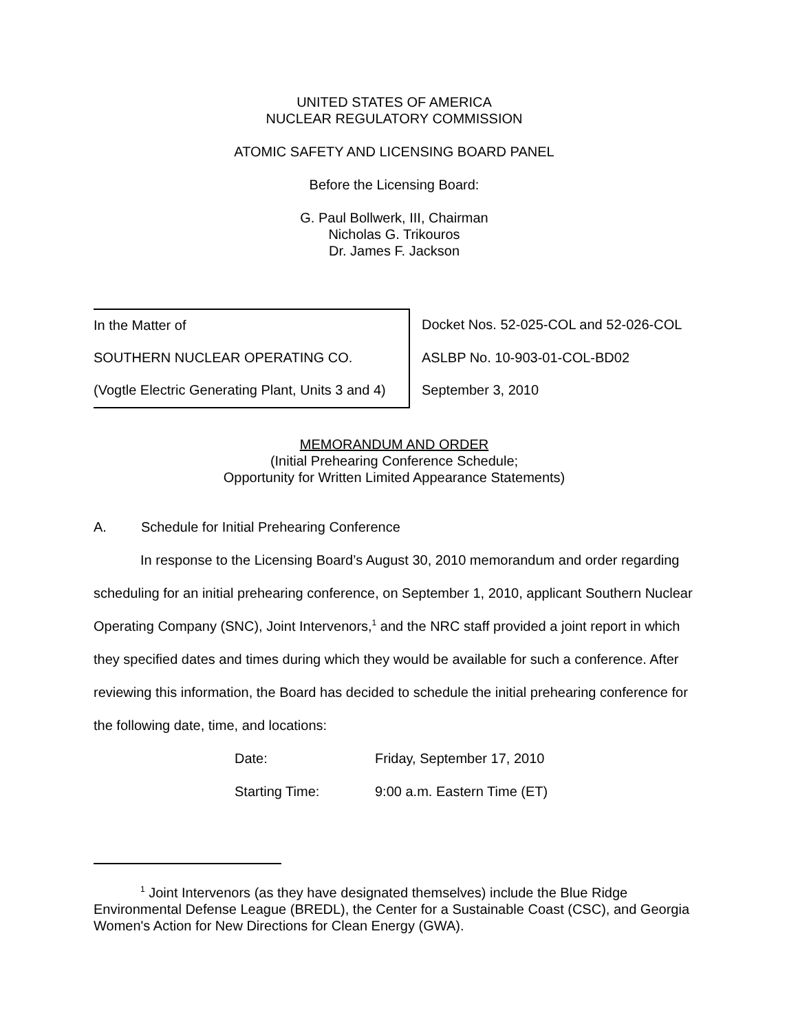UNITED STATES OF AMERICA
NUCLEAR REGULATORY COMMISSION
ATOMIC SAFETY AND LICENSING BOARD PANEL
Before the Licensing Board:
G. Paul Bollwerk, III, Chairman
Nicholas G. Trikouros
Dr. James F. Jackson
| In the Matter of | Docket Nos. 52-025-COL and 52-026-COL |
| SOUTHERN NUCLEAR OPERATING CO. | ASLBP No. 10-903-01-COL-BD02 |
| (Vogtle Electric Generating Plant, Units 3 and 4) | September 3, 2010 |
MEMORANDUM AND ORDER
(Initial Prehearing Conference Schedule;
Opportunity for Written Limited Appearance Statements)
A. Schedule for Initial Prehearing Conference
In response to the Licensing Board’s August 30, 2010 memorandum and order regarding scheduling for an initial prehearing conference, on September 1, 2010, applicant Southern Nuclear Operating Company (SNC), Joint Intervenors,<sup>1</sup> and the NRC staff provided a joint report in which they specified dates and times during which they would be available for such a conference. After reviewing this information, the Board has decided to schedule the initial prehearing conference for the following date, time, and locations:
| Date: | Friday, September 17, 2010 |
| Starting Time: | 9:00 a.m. Eastern Time (ET) |
<sup>1</sup> Joint Intervenors (as they have designated themselves) include the Blue Ridge Environmental Defense League (BREDL), the Center for a Sustainable Coast (CSC), and Georgia Women's Action for New Directions for Clean Energy (GWA).